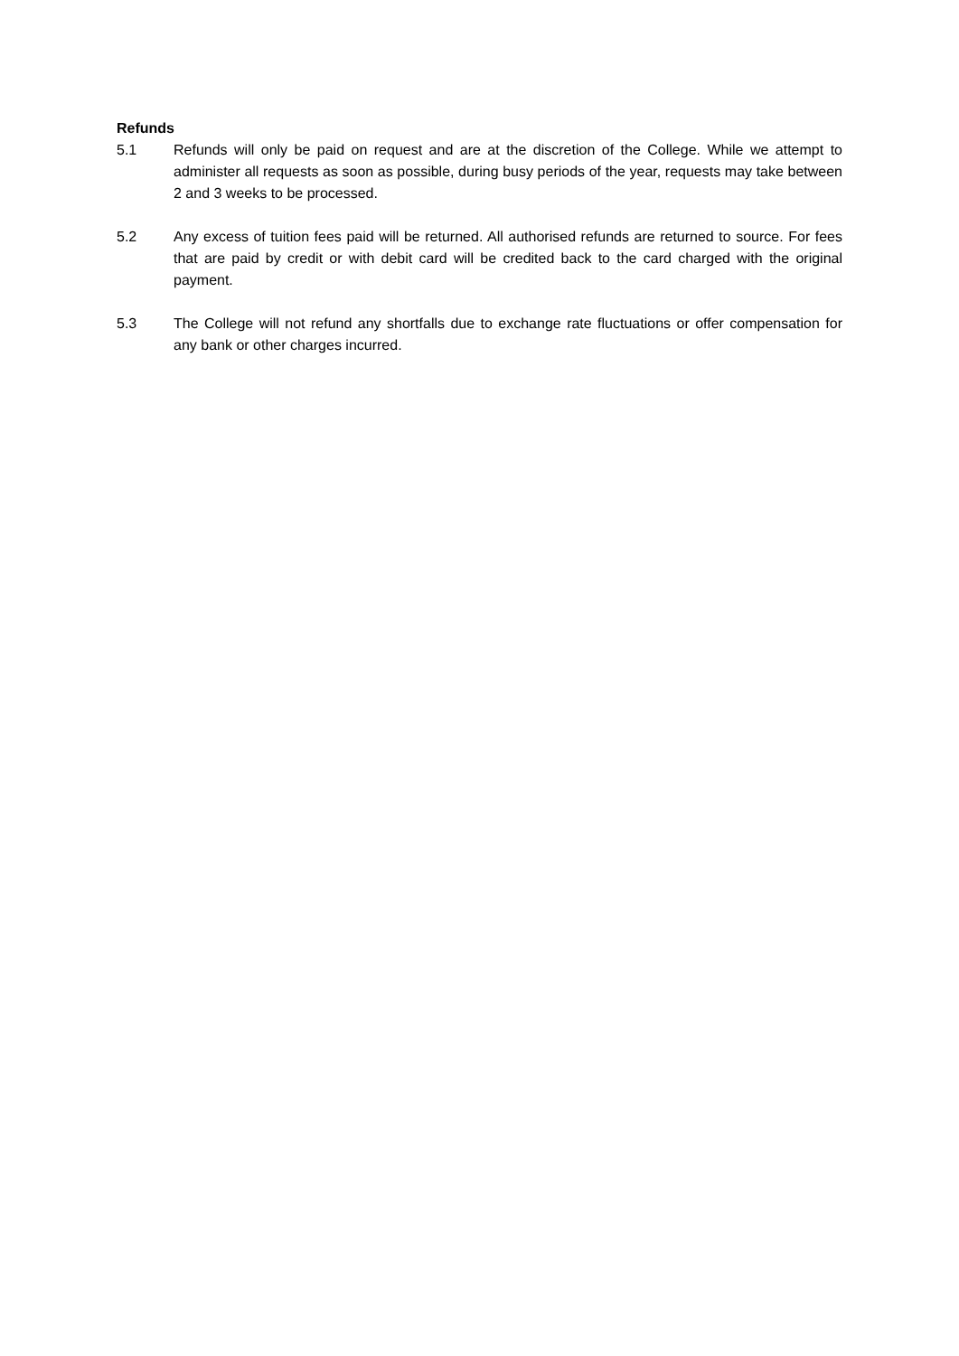Refunds
5.1 Refunds will only be paid on request and are at the discretion of the College. While we attempt to administer all requests as soon as possible, during busy periods of the year, requests may take between 2 and 3 weeks to be processed.
5.2 Any excess of tuition fees paid will be returned. All authorised refunds are returned to source. For fees that are paid by credit or with debit card will be credited back to the card charged with the original payment.
5.3 The College will not refund any shortfalls due to exchange rate fluctuations or offer compensation for any bank or other charges incurred.